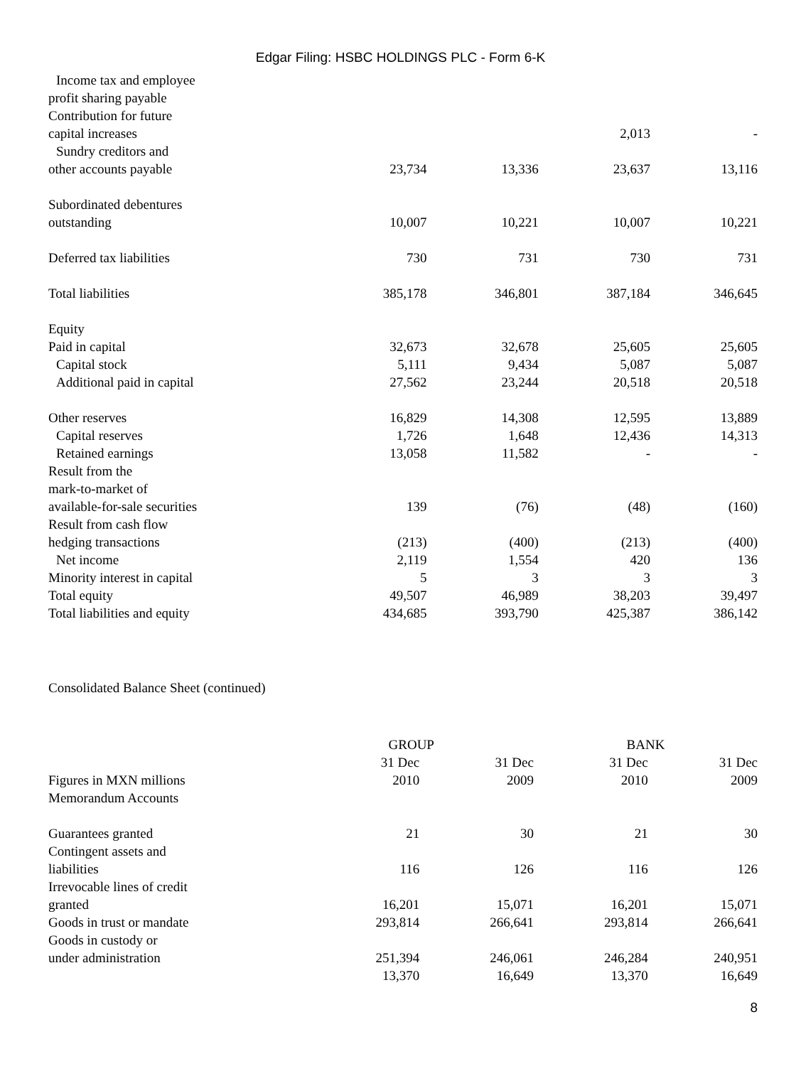Edgar Filing: HSBC HOLDINGS PLC - Form 6-K
| Income tax and employee profit sharing payable | | | | |
| Contribution for future capital increases | | | 2,013 | - |
| Sundry creditors and other accounts payable | 23,734 | 13,336 | 23,637 | 13,116 |
| Subordinated debentures outstanding | 10,007 | 10,221 | 10,007 | 10,221 |
| Deferred tax liabilities | 730 | 731 | 730 | 731 |
| Total liabilities | 385,178 | 346,801 | 387,184 | 346,645 |
| Equity | | | | |
| Paid in capital | 32,673 | 32,678 | 25,605 | 25,605 |
| Capital stock | 5,111 | 9,434 | 5,087 | 5,087 |
| Additional paid in capital | 27,562 | 23,244 | 20,518 | 20,518 |
| Other reserves | 16,829 | 14,308 | 12,595 | 13,889 |
| Capital reserves | 1,726 | 1,648 | 12,436 | 14,313 |
| Retained earnings | 13,058 | 11,582 | - | - |
| Result from the mark-to-market of available-for-sale securities | 139 | (76) | (48) | (160) |
| Result from cash flow hedging transactions | (213) | (400) | (213) | (400) |
| Net income | 2,119 | 1,554 | 420 | 136 |
| Minority interest in capital | 5 | 3 | 3 | 3 |
| Total equity | 49,507 | 46,989 | 38,203 | 39,497 |
| Total liabilities and equity | 434,685 | 393,790 | 425,387 | 386,142 |
Consolidated Balance Sheet (continued)
| | GROUP | | BANK | |
| --- | --- | --- | --- | --- |
| Figures in MXN millions | 31 Dec 2010 | 31 Dec 2009 | 31 Dec 2010 | 31 Dec 2009 |
| Memorandum Accounts | | | | |
| Guarantees granted | 21 | 30 | 21 | 30 |
| Contingent assets and liabilities | 116 | 126 | 116 | 126 |
| Irrevocable lines of credit granted | 16,201 | 15,071 | 16,201 | 15,071 |
| Goods in trust or mandate | 293,814 | 266,641 | 293,814 | 266,641 |
| Goods in custody or under administration | 251,394 | 246,061 | 246,284 | 240,951 |
| | 13,370 | 16,649 | 13,370 | 16,649 |
8